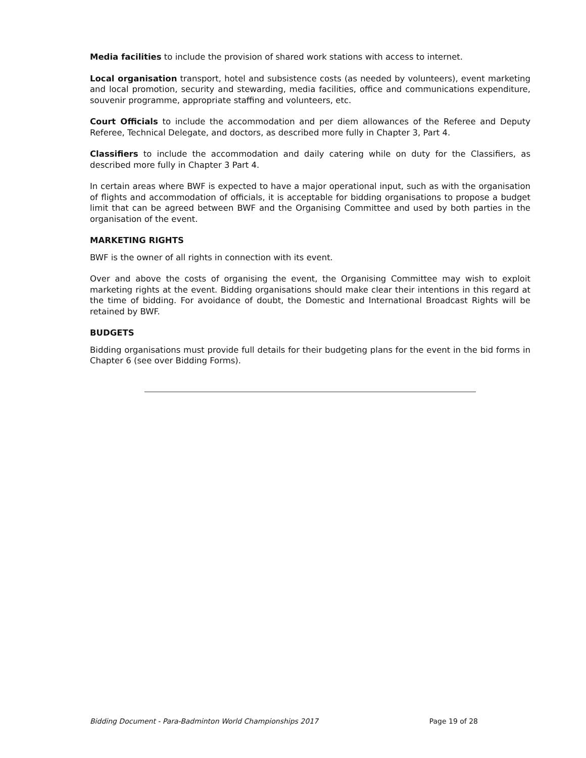Media facilities to include the provision of shared work stations with access to internet.
Local organisation transport, hotel and subsistence costs (as needed by volunteers), event marketing and local promotion, security and stewarding, media facilities, office and communications expenditure, souvenir programme, appropriate staffing and volunteers, etc.
Court Officials to include the accommodation and per diem allowances of the Referee and Deputy Referee, Technical Delegate, and doctors, as described more fully in Chapter 3, Part 4.
Classifiers to include the accommodation and daily catering while on duty for the Classifiers, as described more fully in Chapter 3 Part 4.
In certain areas where BWF is expected to have a major operational input, such as with the organisation of flights and accommodation of officials, it is acceptable for bidding organisations to propose a budget limit that can be agreed between BWF and the Organising Committee and used by both parties in the organisation of the event.
MARKETING RIGHTS
BWF is the owner of all rights in connection with its event.
Over and above the costs of organising the event, the Organising Committee may wish to exploit marketing rights at the event. Bidding organisations should make clear their intentions in this regard at the time of bidding. For avoidance of doubt, the Domestic and International Broadcast Rights will be retained by BWF.
BUDGETS
Bidding organisations must provide full details for their budgeting plans for the event in the bid forms in Chapter 6 (see over Bidding Forms).
Bidding Document - Para-Badminton World Championships 2017 Page 19 of 28